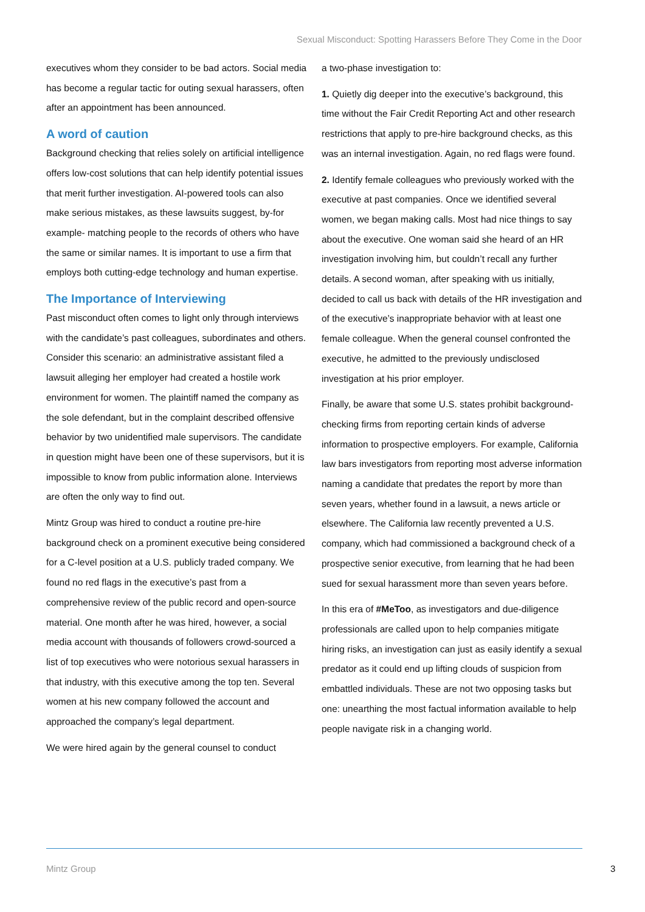Sexual Misconduct: Spotting Harassers Before They Come in the Door
executives whom they consider to be bad actors. Social media has become a regular tactic for outing sexual harassers, often after an appointment has been announced.
A word of caution
Background checking that relies solely on artificial intelligence offers low-cost solutions that can help identify potential issues that merit further investigation. AI-powered tools can also make serious mistakes, as these lawsuits suggest, by-for example- matching people to the records of others who have the same or similar names. It is important to use a firm that employs both cutting-edge technology and human expertise.
The Importance of Interviewing
Past misconduct often comes to light only through interviews with the candidate’s past colleagues, subordinates and others. Consider this scenario: an administrative assistant filed a lawsuit alleging her employer had created a hostile work environment for women. The plaintiff named the company as the sole defendant, but in the complaint described offensive behavior by two unidentified male supervisors. The candidate in question might have been one of these supervisors, but it is impossible to know from public information alone. Interviews are often the only way to find out.
Mintz Group was hired to conduct a routine pre-hire background check on a prominent executive being considered for a C-level position at a U.S. publicly traded company. We found no red flags in the executive’s past from a comprehensive review of the public record and open-source material. One month after he was hired, however, a social media account with thousands of followers crowd-sourced a list of top executives who were notorious sexual harassers in that industry, with this executive among the top ten. Several women at his new company followed the account and approached the company’s legal department.
We were hired again by the general counsel to conduct
a two-phase investigation to:
1. Quietly dig deeper into the executive’s background, this time without the Fair Credit Reporting Act and other research restrictions that apply to pre-hire background checks, as this was an internal investigation. Again, no red flags were found.
2. Identify female colleagues who previously worked with the executive at past companies. Once we identified several women, we began making calls. Most had nice things to say about the executive. One woman said she heard of an HR investigation involving him, but couldn’t recall any further details. A second woman, after speaking with us initially, decided to call us back with details of the HR investigation and of the executive’s inappropriate behavior with at least one female colleague. When the general counsel confronted the executive, he admitted to the previously undisclosed investigation at his prior employer.
Finally, be aware that some U.S. states prohibit background-checking firms from reporting certain kinds of adverse information to prospective employers. For example, California law bars investigators from reporting most adverse information naming a candidate that predates the report by more than seven years, whether found in a lawsuit, a news article or elsewhere. The California law recently prevented a U.S. company, which had commissioned a background check of a prospective senior executive, from learning that he had been sued for sexual harassment more than seven years before.
In this era of #MeToo, as investigators and due-diligence professionals are called upon to help companies mitigate hiring risks, an investigation can just as easily identify a sexual predator as it could end up lifting clouds of suspicion from embattled individuals. These are not two opposing tasks but one: unearthing the most factual information available to help people navigate risk in a changing world.
Mintz Group 3